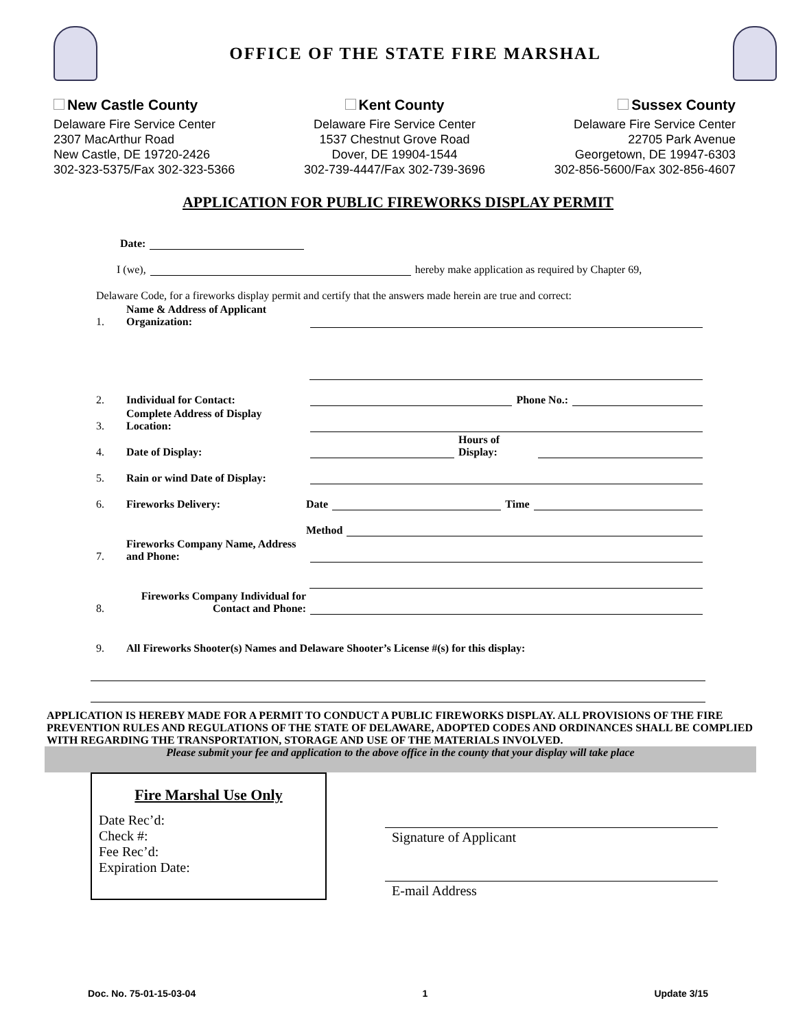OFFICE OF THE STATE FIRE MARSHAL
New Castle County
Delaware Fire Service Center
2307 MacArthur Road
New Castle, DE 19720-2426
302-323-5375/Fax 302-323-5366
Kent County
Delaware Fire Service Center
1537 Chestnut Grove Road
Dover, DE 19904-1544
302-739-4447/Fax 302-739-3696
Sussex County
Delaware Fire Service Center
22705 Park Avenue
Georgetown, DE 19947-6303
302-856-5600/Fax 302-856-4607
APPLICATION FOR PUBLIC FIREWORKS DISPLAY PERMIT
Date:
I (we), hereby make application as required by Chapter 69,
Delaware Code, for a fireworks display permit and certify that the answers made herein are true and correct:
1. Name & Address of Applicant Organization:
2. Individual for Contact: Phone No.:
3. Complete Address of Display Location:
4. Date of Display: Hours of Display:
5. Rain or wind Date of Display:
6. Fireworks Delivery: Date Time
Method
7. Fireworks Company Name, Address and Phone:
8. Fireworks Company Individual for Contact and Phone:
9. All Fireworks Shooter(s) Names and Delaware Shooter’s License #(s) for this display:
APPLICATION IS HEREBY MADE FOR A PERMIT TO CONDUCT A PUBLIC FIREWORKS DISPLAY. ALL PROVISIONS OF THE FIRE PREVENTION RULES AND REGULATIONS OF THE STATE OF DELAWARE, ADOPTED CODES AND ORDINANCES SHALL BE COMPLIED WITH REGARDING THE TRANSPORTATION, STORAGE AND USE OF THE MATERIALS INVOLVED.
Please submit your fee and application to the above office in the county that your display will take place
Fire Marshal Use Only
Date Rec’d:
Check #:
Fee Rec’d:
Expiration Date:
Signature of Applicant
E-mail Address
Doc. No. 75-01-15-03-04 1 Update 3/15